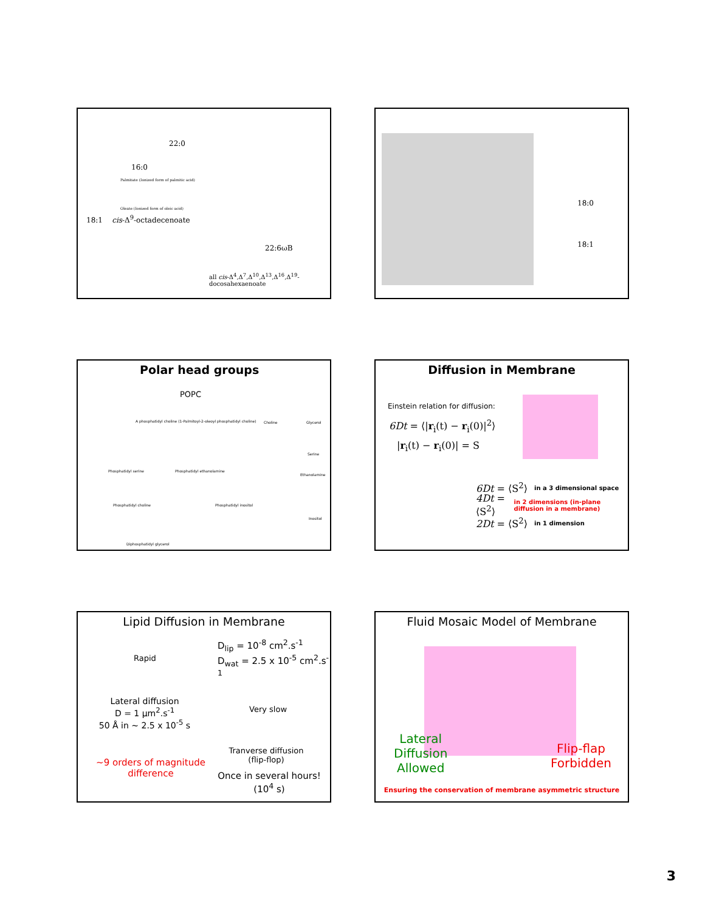22:0
16:0
Palmitate (Ionized form of palmitic acid)
Oleate (Ionized form of oleic acid)
18:1 cis-Δ<sup>9</sup>-octadecenoate
22:6ωB
all cis-Δ<sup>4</sup>,Δ<sup>7</sup>,Δ<sup>10</sup>,Δ<sup>13</sup>,Δ<sup>16</sup>,Δ<sup>19</sup>-docosahexaenoate
18:0
18:1
Polar head groups
POPC
A phosphatidyl choline (1-Palmitoyl-2-oleoyl phosphatidyl choline)
Phosphatidyl serine Phosphatidyl ethanolamine
Phosphatidyl choline Phosphatidyl inositol
Diphosphatidyl glycerol
Choline Glycerol
Serine
Ethanolamine
Inositol
Diffusion in Membrane
Einstein relation for diffusion:
6Dt = ⟨|r<sub>i</sub>(t) − r<sub>i</sub>(0)|<sup>2</sup>⟩
|r<sub>i</sub>(t) − r<sub>i</sub>(0)| = S
6Dt = ⟨S<sup>2</sup>⟩ in a 3 dimensional space
4Dt = ⟨S<sup>2</sup>⟩ in 2 dimensions (in-plane diffusion in a membrane)
2Dt = ⟨S<sup>2</sup>⟩ in 1 dimension
Lipid Diffusion in Membrane
Rapid
D<sub>lip</sub> = 10<sup>-8</sup> cm<sup>2</sup>.s<sup>-1</sup>
D<sub>wat</sub> = 2.5 x 10<sup>-5</sup> cm<sup>2</sup>.s<sup>-1</sup>
Lateral diffusion
D = 1 μm<sup>2</sup>.s<sup>-1</sup>
50 Å in ~ 2.5 x 10<sup>-5</sup> s
Very slow
Tranverse diffusion
(flip-flop)
~9 orders of magnitude difference
Once in several hours!
(10<sup>4</sup> s)
Fluid Mosaic Model of Membrane
Lateral
Diffusion
Allowed
Flip-flap
Forbidden
Ensuring the conservation of membrane asymmetric structure
3